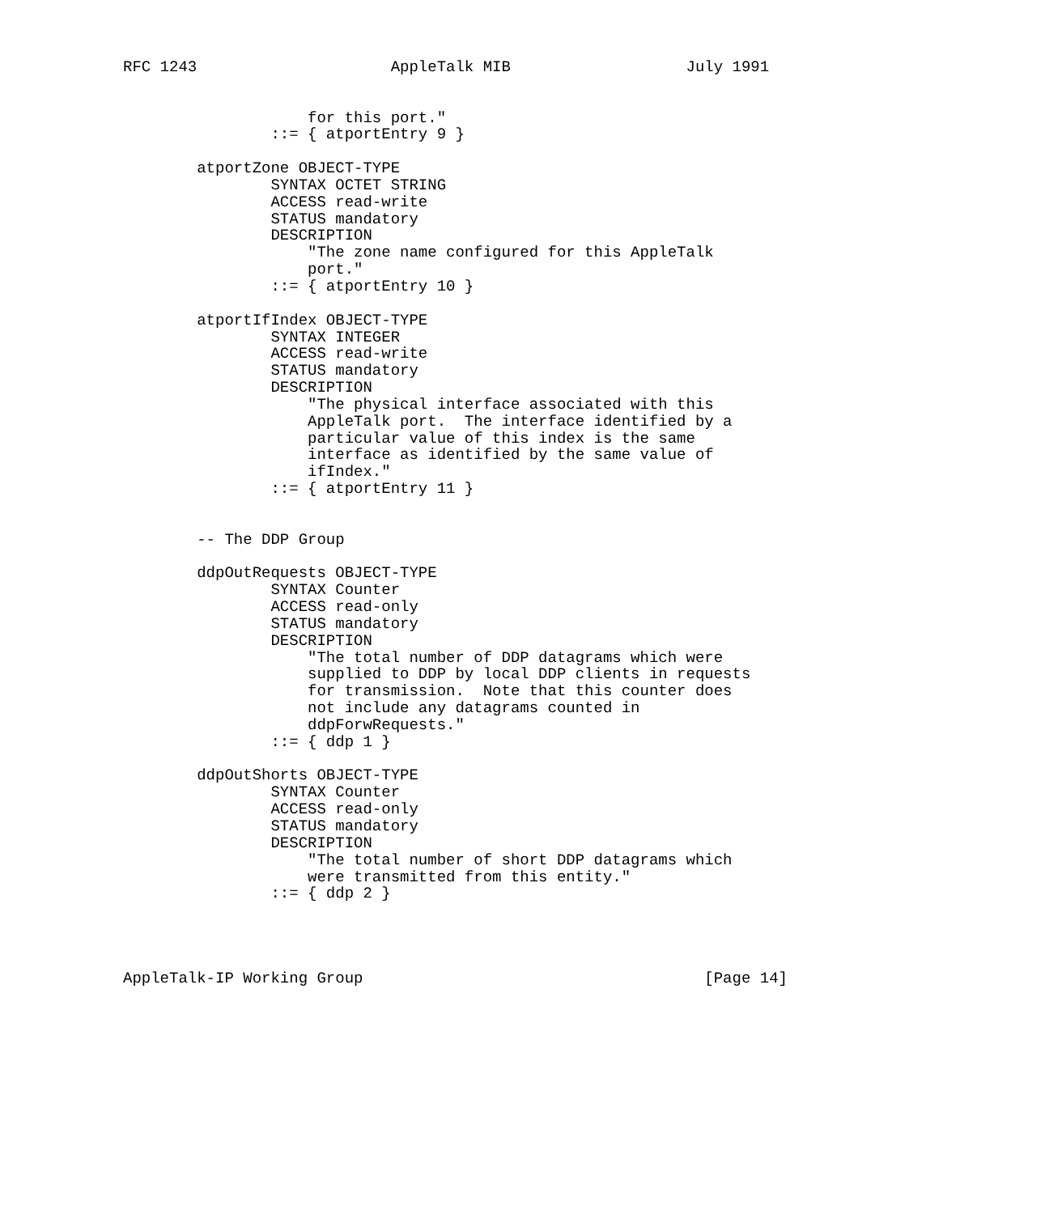RFC 1243                     AppleTalk MIB                   July 1991


                    for this port."
                ::= { atportEntry 9 }

        atportZone OBJECT-TYPE
                SYNTAX OCTET STRING
                ACCESS read-write
                STATUS mandatory
                DESCRIPTION
                    "The zone name configured for this AppleTalk
                    port."
                ::= { atportEntry 10 }

        atportIfIndex OBJECT-TYPE
                SYNTAX INTEGER
                ACCESS read-write
                STATUS mandatory
                DESCRIPTION
                    "The physical interface associated with this
                    AppleTalk port.  The interface identified by a
                    particular value of this index is the same
                    interface as identified by the same value of
                    ifIndex."
                ::= { atportEntry 11 }


        -- The DDP Group

        ddpOutRequests OBJECT-TYPE
                SYNTAX Counter
                ACCESS read-only
                STATUS mandatory
                DESCRIPTION
                    "The total number of DDP datagrams which were
                    supplied to DDP by local DDP clients in requests
                    for transmission.  Note that this counter does
                    not include any datagrams counted in
                    ddpForwRequests."
                ::= { ddp 1 }

        ddpOutShorts OBJECT-TYPE
                SYNTAX Counter
                ACCESS read-only
                STATUS mandatory
                DESCRIPTION
                    "The total number of short DDP datagrams which
                    were transmitted from this entity."
                ::= { ddp 2 }




AppleTalk-IP Working Group                                     [Page 14]